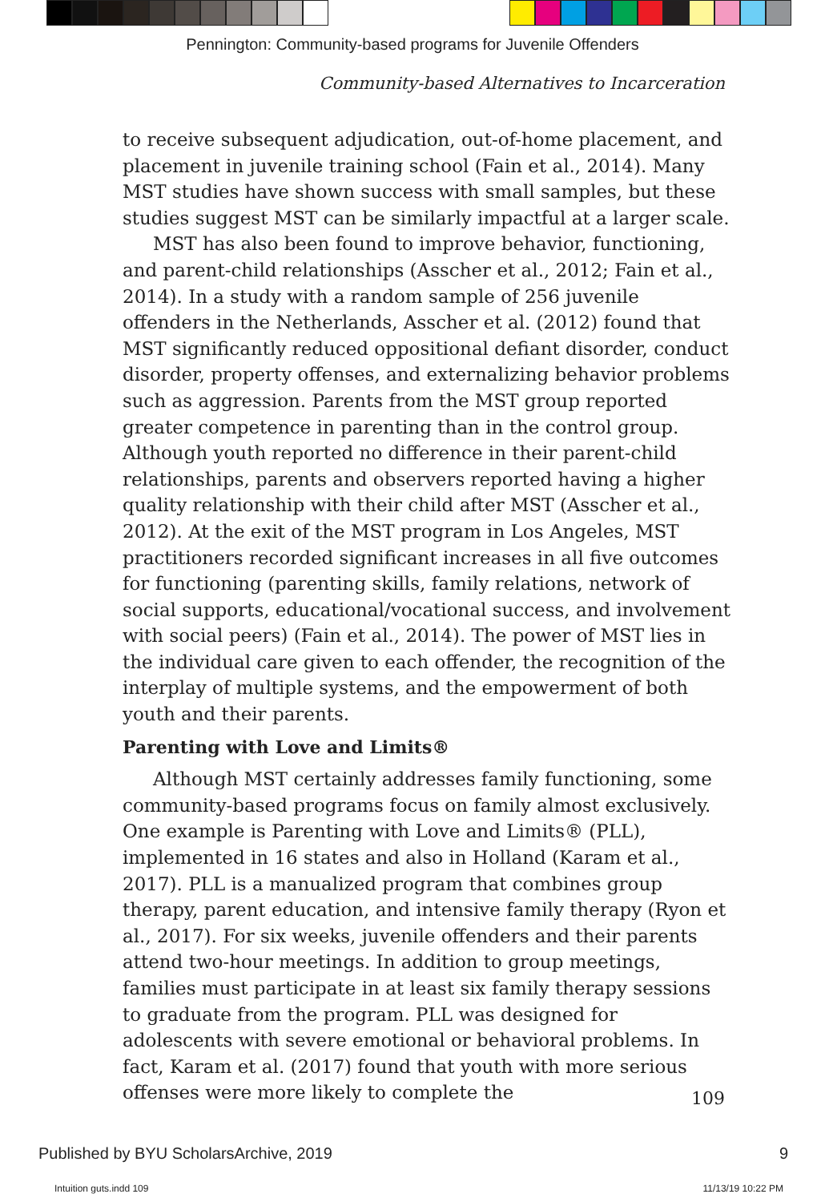Pennington: Community-based programs for Juvenile Offenders
Community-based Alternatives to Incarceration
to receive subsequent adjudication, out-of-home placement, and placement in juvenile training school (Fain et al., 2014). Many MST studies have shown success with small samples, but these studies suggest MST can be similarly impactful at a larger scale.
MST has also been found to improve behavior, functioning, and parent-child relationships (Asscher et al., 2012; Fain et al., 2014). In a study with a random sample of 256 juvenile offenders in the Netherlands, Asscher et al. (2012) found that MST significantly reduced oppositional defiant disorder, conduct disorder, property offenses, and externalizing behavior problems such as aggression. Parents from the MST group reported greater competence in parenting than in the control group. Although youth reported no difference in their parent-child relationships, parents and observers reported having a higher quality relationship with their child after MST (Asscher et al., 2012). At the exit of the MST program in Los Angeles, MST practitioners recorded significant increases in all five outcomes for functioning (parenting skills, family relations, network of social supports, educational/vocational success, and involvement with social peers) (Fain et al., 2014). The power of MST lies in the individual care given to each offender, the recognition of the interplay of multiple systems, and the empowerment of both youth and their parents.
Parenting with Love and Limits®
Although MST certainly addresses family functioning, some community-based programs focus on family almost exclusively. One example is Parenting with Love and Limits® (PLL), implemented in 16 states and also in Holland (Karam et al., 2017). PLL is a manualized program that combines group therapy, parent education, and intensive family therapy (Ryon et al., 2017). For six weeks, juvenile offenders and their parents attend two-hour meetings. In addition to group meetings, families must participate in at least six family therapy sessions to graduate from the program. PLL was designed for adolescents with severe emotional or behavioral problems. In fact, Karam et al. (2017) found that youth with more serious offenses were more likely to complete the
109
Published by BYU ScholarsArchive, 2019 9
Intuition guts.indd 109 11/13/19 10:22 PM